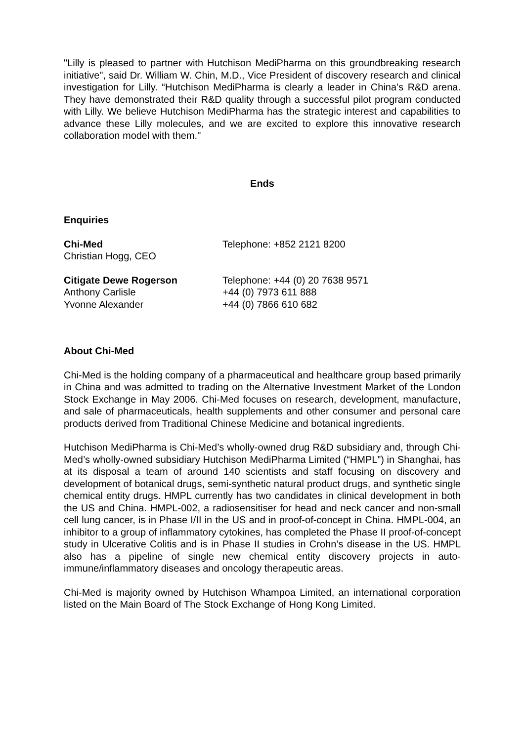"Lilly is pleased to partner with Hutchison MediPharma on this groundbreaking research initiative", said Dr. William W. Chin, M.D., Vice President of discovery research and clinical investigation for Lilly. “Hutchison MediPharma is clearly a leader in China’s R&D arena. They have demonstrated their R&D quality through a successful pilot program conducted with Lilly. We believe Hutchison MediPharma has the strategic interest and capabilities to advance these Lilly molecules, and we are excited to explore this innovative research collaboration model with them."
Ends
Enquiries
Chi-Med Telephone: +852 2121 8200
Christian Hogg, CEO
Citigate Dewe Rogerson Telephone: +44 (0) 20 7638 9571
Anthony Carlisle +44 (0) 7973 611 888
Yvonne Alexander +44 (0) 7866 610 682
About Chi-Med
Chi-Med is the holding company of a pharmaceutical and healthcare group based primarily in China and was admitted to trading on the Alternative Investment Market of the London Stock Exchange in May 2006. Chi-Med focuses on research, development, manufacture, and sale of pharmaceuticals, health supplements and other consumer and personal care products derived from Traditional Chinese Medicine and botanical ingredients.
Hutchison MediPharma is Chi-Med’s wholly-owned drug R&D subsidiary and, through Chi-Med’s wholly-owned subsidiary Hutchison MediPharma Limited (“HMPL”) in Shanghai, has at its disposal a team of around 140 scientists and staff focusing on discovery and development of botanical drugs, semi-synthetic natural product drugs, and synthetic single chemical entity drugs. HMPL currently has two candidates in clinical development in both the US and China. HMPL-002, a radiosensitiser for head and neck cancer and non-small cell lung cancer, is in Phase I/II in the US and in proof-of-concept in China. HMPL-004, an inhibitor to a group of inflammatory cytokines, has completed the Phase II proof-of-concept study in Ulcerative Colitis and is in Phase II studies in Crohn’s disease in the US. HMPL also has a pipeline of single new chemical entity discovery projects in auto-immune/inflammatory diseases and oncology therapeutic areas.
Chi-Med is majority owned by Hutchison Whampoa Limited, an international corporation listed on the Main Board of The Stock Exchange of Hong Kong Limited.